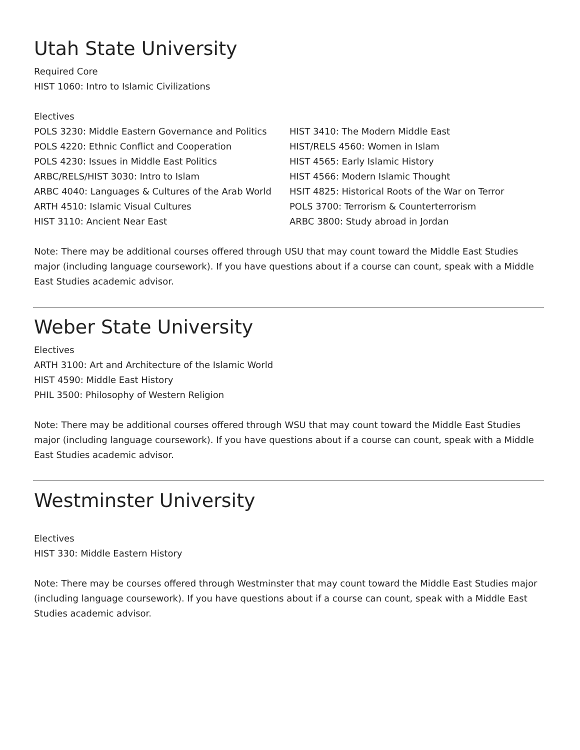Utah State University
Required Core
HIST 1060: Intro to Islamic Civilizations
Electives
POLS 3230: Middle Eastern Governance and Politics
POLS 4220: Ethnic Conflict and Cooperation
POLS 4230: Issues in Middle East Politics
ARBC/RELS/HIST 3030: Intro to Islam
ARBC 4040: Languages & Cultures of the Arab World
ARTH 4510: Islamic Visual Cultures
HIST 3110: Ancient Near East
HIST 3410: The Modern Middle East
HIST/RELS 4560: Women in Islam
HIST 4565: Early Islamic History
HIST 4566: Modern Islamic Thought
HSIT 4825: Historical Roots of the War on Terror
POLS 3700: Terrorism & Counterterrorism
ARBC 3800: Study abroad in Jordan
Note: There may be additional courses offered through USU that may count toward the Middle East Studies major (including language coursework). If you have questions about if a course can count, speak with a Middle East Studies academic advisor.
Weber State University
Electives
ARTH 3100: Art and Architecture of the Islamic World
HIST 4590: Middle East History
PHIL 3500: Philosophy of Western Religion
Note: There may be additional courses offered through WSU that may count toward the Middle East Studies major (including language coursework). If you have questions about if a course can count, speak with a Middle East Studies academic advisor.
Westminster University
Electives
HIST 330: Middle Eastern History
Note: There may be courses offered through Westminster that may count toward the Middle East Studies major (including language coursework). If you have questions about if a course can count, speak with a Middle East Studies academic advisor.